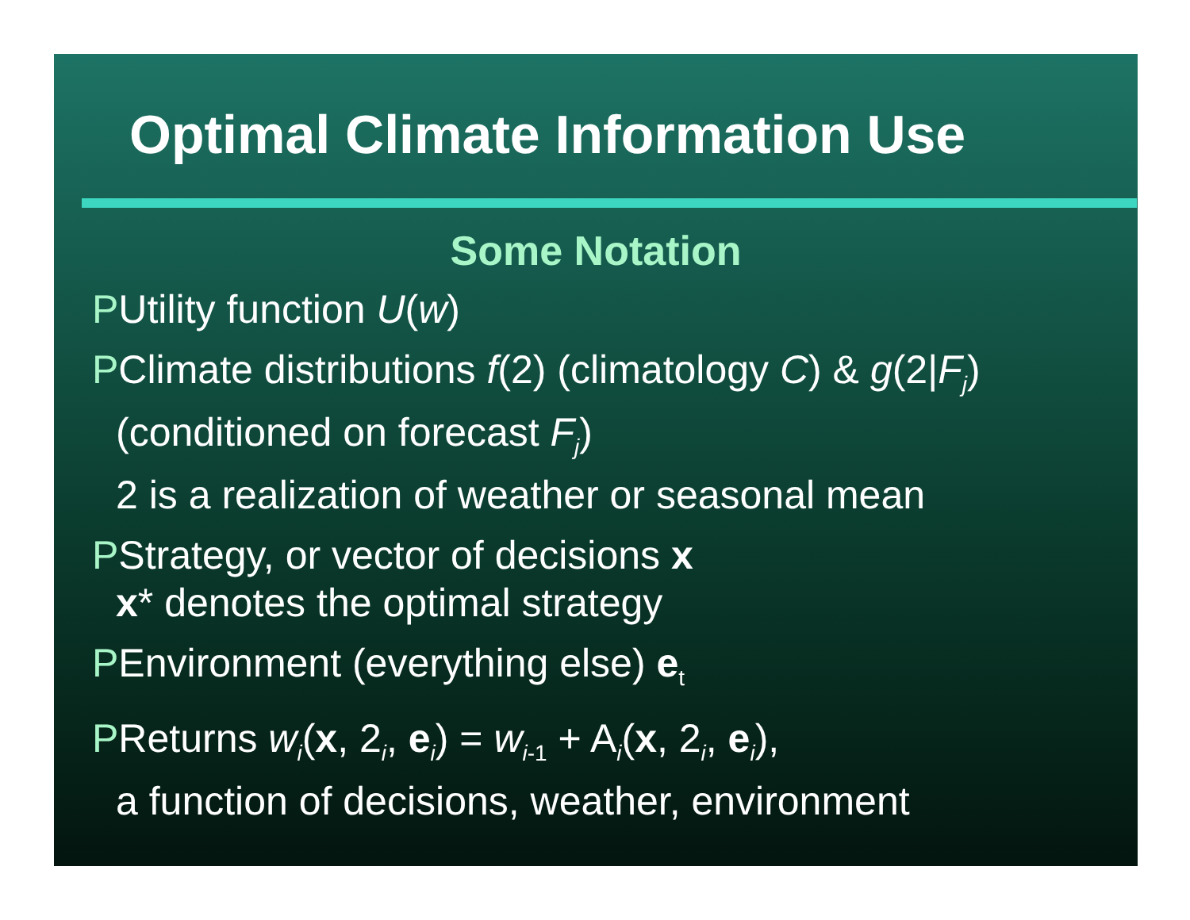Optimal Climate Information Use
Some Notation
PUtility function U(w)
PClimate distributions f(2) (climatology C) & g(2|F<sub>j</sub>)
(conditioned on forecast F<sub>j</sub>)
2 is a realization of weather or seasonal mean
PStrategy, or vector of decisions x
x* denotes the optimal strategy
PEnvironment (everything else) e<sub>t</sub>
PReturns w<sub>i</sub>(x, 2<sub>i</sub>, e<sub>i</sub>) = w<sub>i-1</sub> + A<sub>i</sub>(x, 2<sub>i</sub>, e<sub>i</sub>),
a function of decisions, weather, environment